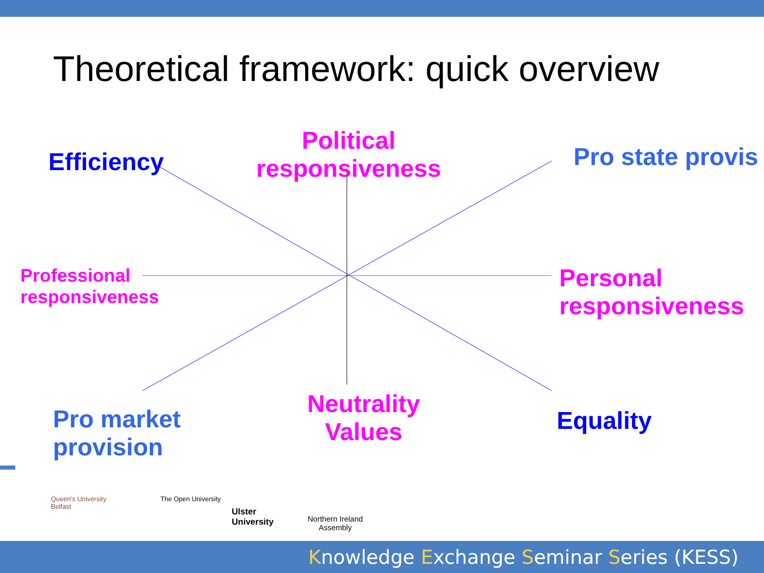Theoretical framework: quick overview
Political responsiveness
Efficiency Pro state provis
Professional
responsiveness
Personal
responsiveness
Pro market
provision
Neutrality Values
Equality
Queen's University
Belfast
The Open University
Ulster
University
Northern Ireland
Assembly
Knowledge Exchange Seminar Series (KESS)